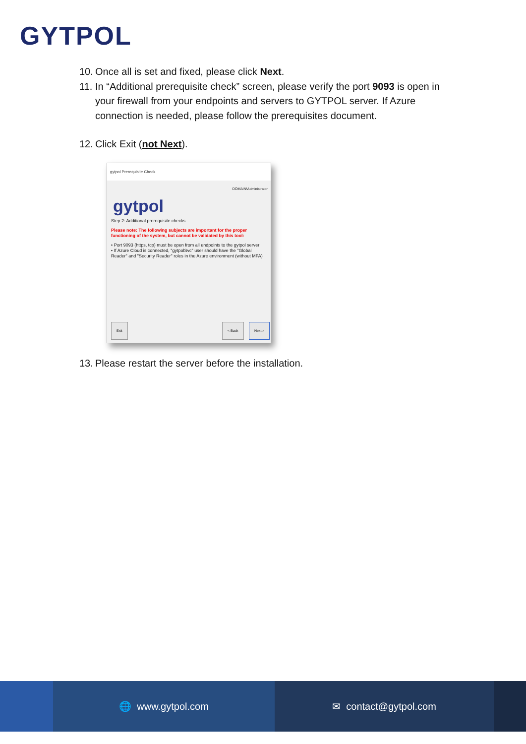GYTPOL
10. Once all is set and fixed, please click Next.
11. In “Additional prerequisite check” screen, please verify the port 9093 is open in your firewall from your endpoints and servers to GYTPOL server. If Azure connection is needed, please follow the prerequisites document.
12. Click Exit (not Next).
gytpol Prerequisite Check
DOMAIN\Administrator
gytpol
Step 2: Additional prerequisite checks
Please note: The following subjects are important for the proper functioning of the system, but cannot be validated by this tool:
• Port 9093 (https, tcp) must be open from all endpoints to the gytpol server
• If Azure Cloud is connected, "gytpolSvc" user should have the "Global Reader" and "Security Reader" roles in the Azure environment (without MFA)
Exit < Back Next >
13. Please restart the server before the installation.
🌐 www.gytpol.com ✉ contact@gytpol.com